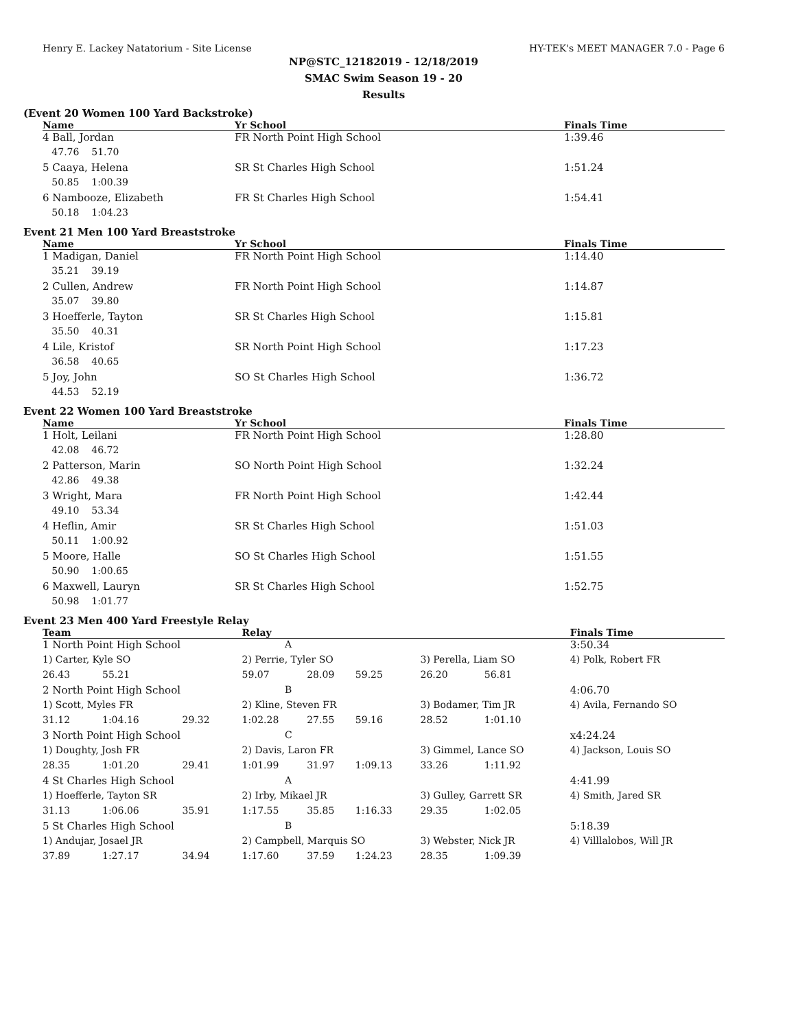Henry E. Lackey Natatorium - Site License HY-TEK's MEET MANAGER 7.0 - Page 6
NP@STC_12182019 - 12/18/2019
SMAC Swim Season 19 - 20
Results
(Event 20 Women 100 Yard Backstroke)
| Name | Yr School | Finals Time |
| --- | --- | --- |
| 4 Ball, Jordan | FR North Point High School | 1:39.46 |
| 47.76 51.70 | | |
| 5 Caaya, Helena | SR St Charles High School | 1:51.24 |
| 50.85 1:00.39 | | |
| 6 Nambooze, Elizabeth | FR St Charles High School | 1:54.41 |
| 50.18 1:04.23 | | |
Event 21 Men 100 Yard Breaststroke
| Name | Yr School | Finals Time |
| --- | --- | --- |
| 1 Madigan, Daniel | FR North Point High School | 1:14.40 |
| 35.21 39.19 | | |
| 2 Cullen, Andrew | FR North Point High School | 1:14.87 |
| 35.07 39.80 | | |
| 3 Hoefferle, Tayton | SR St Charles High School | 1:15.81 |
| 35.50 40.31 | | |
| 4 Lile, Kristof | SR North Point High School | 1:17.23 |
| 36.58 40.65 | | |
| 5 Joy, John | SO St Charles High School | 1:36.72 |
| 44.53 52.19 | | |
Event 22 Women 100 Yard Breaststroke
| Name | Yr School | Finals Time |
| --- | --- | --- |
| 1 Holt, Leilani | FR North Point High School | 1:28.80 |
| 42.08 46.72 | | |
| 2 Patterson, Marin | SO North Point High School | 1:32.24 |
| 42.86 49.38 | | |
| 3 Wright, Mara | FR North Point High School | 1:42.44 |
| 49.10 53.34 | | |
| 4 Heflin, Amir | SR St Charles High School | 1:51.03 |
| 50.11 1:00.92 | | |
| 5 Moore, Halle | SO St Charles High School | 1:51.55 |
| 50.90 1:00.65 | | |
| 6 Maxwell, Lauryn | SR St Charles High School | 1:52.75 |
| 50.98 1:01.77 | | |
Event 23 Men 400 Yard Freestyle Relay
| Team | | | Relay | | | | | Finals Time |
| --- | --- | --- | --- | --- | --- | --- | --- | --- |
| 1 North Point High School | | | A | | | | | 3:50.34 |
| 1) Carter, Kyle SO | | | 2) Perrie, Tyler SO | | | 3) Perella, Liam SO | | 4) Polk, Robert FR |
| 26.43 | 55.21 | | 59.07 | 28.09 | 59.25 | 26.20 | 56.81 | |
| 2 North Point High School | | | B | | | | | 4:06.70 |
| 1) Scott, Myles FR | | | 2) Kline, Steven FR | | | 3) Bodamer, Tim JR | | 4) Avila, Fernando SO |
| 31.12 | 1:04.16 | 29.32 | 1:02.28 | 27.55 | 59.16 | 28.52 | 1:01.10 | |
| 3 North Point High School | | | C | | | | | x4:24.24 |
| 1) Doughty, Josh FR | | | 2) Davis, Laron FR | | | 3) Gimmel, Lance SO | | 4) Jackson, Louis SO |
| 28.35 | 1:01.20 | 29.41 | 1:01.99 | 31.97 | 1:09.13 | 33.26 | 1:11.92 | |
| 4 St Charles High School | | | A | | | | | 4:41.99 |
| 1) Hoefferle, Tayton SR | | | 2) Irby, Mikael JR | | | 3) Gulley, Garrett SR | | 4) Smith, Jared SR |
| 31.13 | 1:06.06 | 35.91 | 1:17.55 | 35.85 | 1:16.33 | 29.35 | 1:02.05 | |
| 5 St Charles High School | | | B | | | | | 5:18.39 |
| 1) Andujar, Josael JR | | | 2) Campbell, Marquis SO | | | 3) Webster, Nick JR | | 4) Villlalobos, Will JR |
| 37.89 | 1:27.17 | 34.94 | 1:17.60 | 37.59 | 1:24.23 | 28.35 | 1:09.39 | |